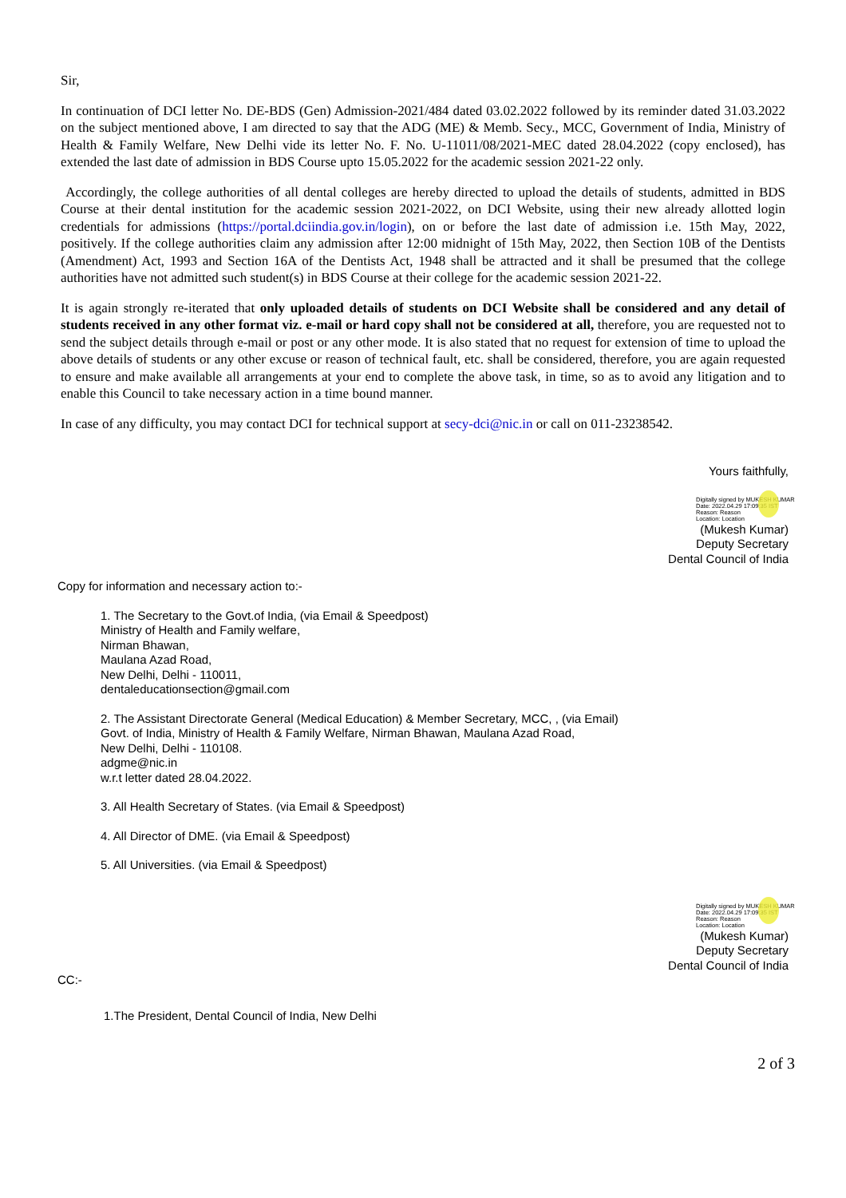Sir,
In continuation of DCI letter No. DE-BDS (Gen) Admission-2021/484 dated 03.02.2022 followed by its reminder dated 31.03.2022 on the subject mentioned above, I am directed to say that the ADG (ME) & Memb. Secy., MCC, Government of India, Ministry of Health & Family Welfare, New Delhi vide its letter No. F. No. U-11011/08/2021-MEC dated 28.04.2022 (copy enclosed), has extended the last date of admission in BDS Course upto 15.05.2022 for the academic session 2021-22 only.
Accordingly, the college authorities of all dental colleges are hereby directed to upload the details of students, admitted in BDS Course at their dental institution for the academic session 2021-2022, on DCI Website, using their new already allotted login credentials for admissions (https://portal.dciindia.gov.in/login), on or before the last date of admission i.e. 15th May, 2022, positively. If the college authorities claim any admission after 12:00 midnight of 15th May, 2022, then Section 10B of the Dentists (Amendment) Act, 1993 and Section 16A of the Dentists Act, 1948 shall be attracted and it shall be presumed that the college authorities have not admitted such student(s) in BDS Course at their college for the academic session 2021-22.
It is again strongly re-iterated that only uploaded details of students on DCI Website shall be considered and any detail of students received in any other format viz. e-mail or hard copy shall not be considered at all, therefore, you are requested not to send the subject details through e-mail or post or any other mode. It is also stated that no request for extension of time to upload the above details of students or any other excuse or reason of technical fault, etc. shall be considered, therefore, you are again requested to ensure and make available all arrangements at your end to complete the above task, in time, so as to avoid any litigation and to enable this Council to take necessary action in a time bound manner.
In case of any difficulty, you may contact DCI for technical support at secy-dci@nic.in or call on 011-23238542.
Yours faithfully,
Digitally signed by MUKESH KUMAR
Date: 2022.04.29 17:09:35 IST
Reason: Reason
Location: Location
(Mukesh Kumar)
Deputy Secretary
Dental Council of India
Copy for information and necessary action to:-
1. The Secretary to the Govt.of India, (via Email & Speedpost)
Ministry of Health and Family welfare,
Nirman Bhawan,
Maulana Azad Road,
New Delhi, Delhi - 110011,
dentaleducationsection@gmail.com
2. The Assistant Directorate General (Medical Education) & Member Secretary, MCC, , (via Email)
Govt. of India, Ministry of Health & Family Welfare, Nirman Bhawan, Maulana Azad Road,
New Delhi, Delhi - 110108.
adgme@nic.in
w.r.t letter dated 28.04.2022.
3. All Health Secretary of States. (via Email & Speedpost)
4. All Director of DME. (via Email & Speedpost)
5. All Universities. (via Email & Speedpost)
Digitally signed by MUKESH KUMAR
Date: 2022.04.29 17:09:35 IST
Reason: Reason
Location: Location
(Mukesh Kumar)
Deputy Secretary
Dental Council of India
CC:-
1.The President, Dental Council of India, New Delhi
2 of 3